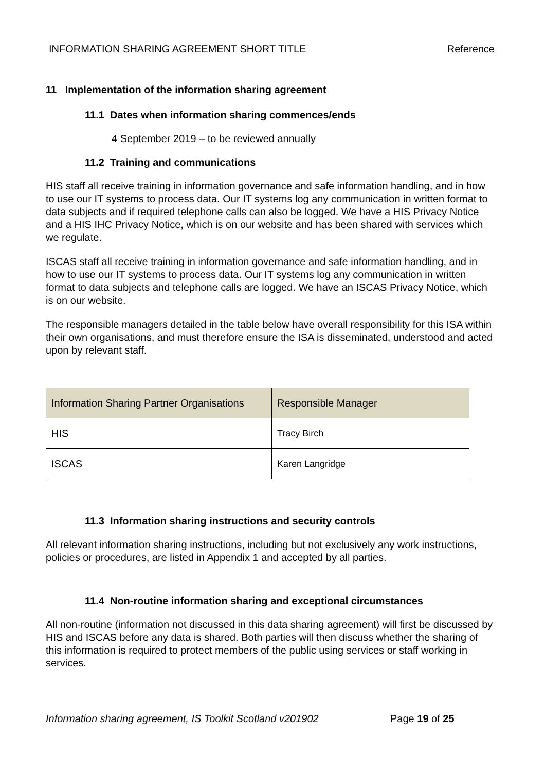INFORMATION SHARING AGREEMENT SHORT TITLE Reference
11 Implementation of the information sharing agreement
11.1 Dates when information sharing commences/ends
4 September 2019 – to be reviewed annually
11.2 Training and communications
HIS staff all receive training in information governance and safe information handling, and in how to use our IT systems to process data. Our IT systems log any communication in written format to data subjects and if required telephone calls can also be logged. We have a HIS Privacy Notice and a HIS IHC Privacy Notice, which is on our website and has been shared with services which we regulate.
ISCAS staff all receive training in information governance and safe information handling, and in how to use our IT systems to process data. Our IT systems log any communication in written format to data subjects and telephone calls are logged. We have an ISCAS Privacy Notice, which is on our website.
The responsible managers detailed in the table below have overall responsibility for this ISA within their own organisations, and must therefore ensure the ISA is disseminated, understood and acted upon by relevant staff.
| Information Sharing Partner Organisations | Responsible Manager |
| --- | --- |
| HIS | Tracy Birch |
| ISCAS | Karen Langridge |
11.3 Information sharing instructions and security controls
All relevant information sharing instructions, including but not exclusively any work instructions, policies or procedures, are listed in Appendix 1 and accepted by all parties.
11.4 Non-routine information sharing and exceptional circumstances
All non-routine (information not discussed in this data sharing agreement) will first be discussed by HIS and ISCAS before any data is shared. Both parties will then discuss whether the sharing of this information is required to protect members of the public using services or staff working in services.
Information sharing agreement, IS Toolkit Scotland v201902 Page 19 of 25